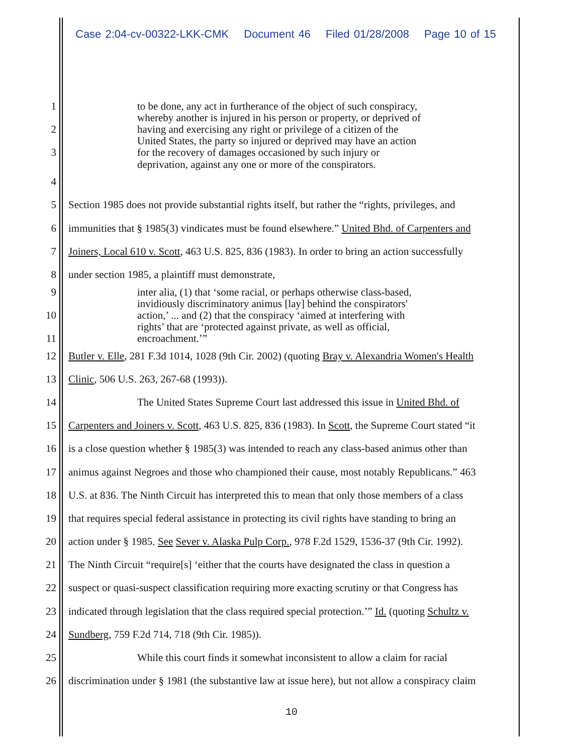Case 2:04-cv-00322-LKK-CMK Document 46 Filed 01/28/2008 Page 10 of 15
1
to be done, any act in furtherance of the object of such conspiracy,
whereby another is injured in his person or property, or deprived of
2
having and exercising any right or privilege of a citizen of the
United States, the party so injured or deprived may have an action
3
for the recovery of damages occasioned by such injury or
deprivation, against any one or more of the conspirators.
4
5
Section 1985 does not provide substantial rights itself, but rather the “rights, privileges, and
6
immunities that § 1985(3) vindicates must be found elsewhere.” United Bhd. of Carpenters and
7
Joiners, Local 610 v. Scott, 463 U.S. 825, 836 (1983). In order to bring an action successfully
8
under section 1985, a plaintiff must demonstrate,
9
inter alia, (1) that ‘some racial, or perhaps otherwise class-based,
invidiously discriminatory animus [lay] behind the conspirators'
10
action,’ ... and (2) that the conspiracy ‘aimed at interfering with
rights’ that are ‘protected against private, as well as official,
11 encroachment.’”
12
Butler v. Elle, 281 F.3d 1014, 1028 (9th Cir. 2002) (quoting Bray v. Alexandria Women's Health
13
Clinic, 506 U.S. 263, 267-68 (1993)).
14
The United States Supreme Court last addressed this issue in United Bhd. of
15
Carpenters and Joiners v. Scott, 463 U.S. 825, 836 (1983). In Scott, the Supreme Court stated “it
16
is a close question whether § 1985(3) was intended to reach any class-based animus other than
17
animus against Negroes and those who championed their cause, most notably Republicans.” 463
18
U.S. at 836. The Ninth Circuit has interpreted this to mean that only those members of a class
19
that requires special federal assistance in protecting its civil rights have standing to bring an
20
action under § 1985. See Sever v. Alaska Pulp Corp., 978 F.2d 1529, 1536-37 (9th Cir. 1992).
21
The Ninth Circuit “require[s] ‘either that the courts have designated the class in question a
22
suspect or quasi-suspect classification requiring more exacting scrutiny or that Congress has
23
indicated through legislation that the class required special protection.’” Id. (quoting Schultz v.
24
Sundberg, 759 F.2d 714, 718 (9th Cir. 1985)).
25
While this court finds it somewhat inconsistent to allow a claim for racial
26
discrimination under § 1981 (the substantive law at issue here), but not allow a conspiracy claim
10